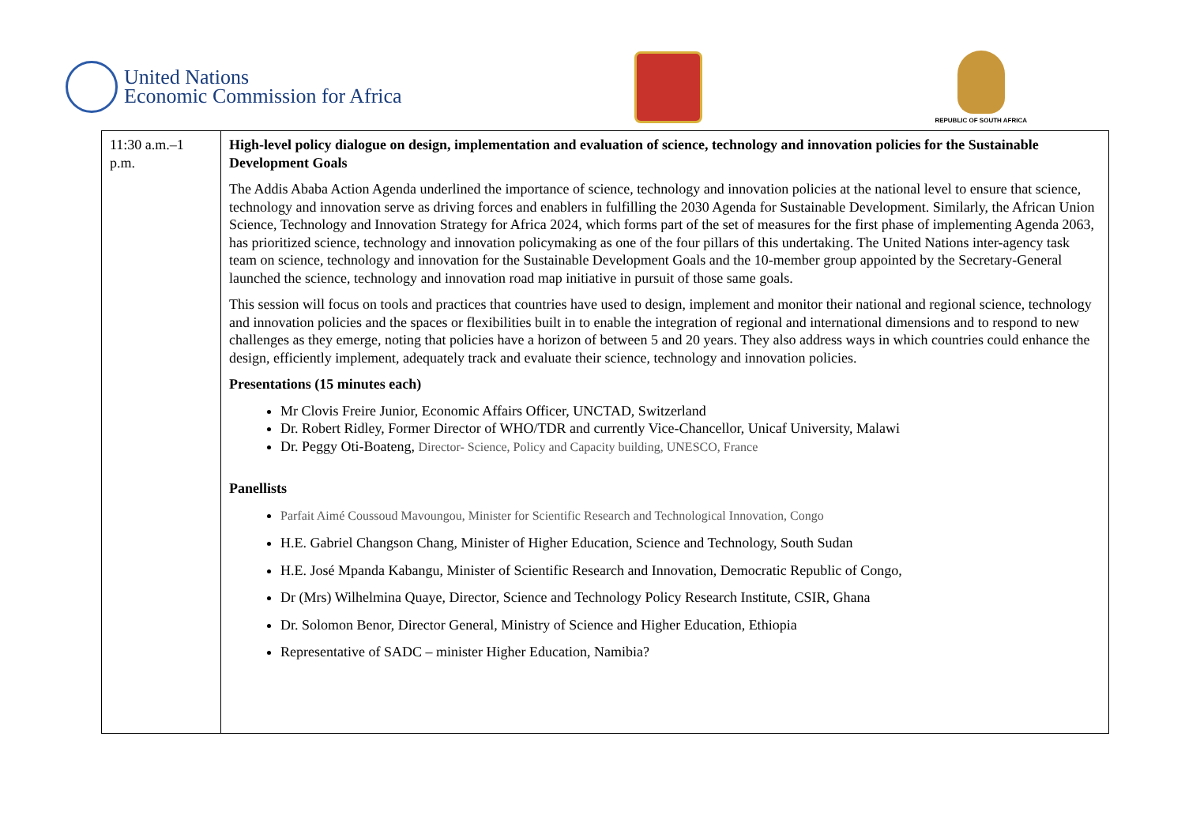United Nations
Economic Commission for Africa
REPUBLIC OF SOUTH AFRICA
| 11:30 a.m.–1 p.m. | High-level policy dialogue on design, implementation and evaluation of science, technology and innovation policies for the Sustainable Development Goals The Addis Ababa Action Agenda underlined the importance of science, technology and innovation policies at the national level to ensure that science, technology and innovation serve as driving forces and enablers in fulfilling the 2030 Agenda for Sustainable Development. Similarly, the African Union Science, Technology and Innovation Strategy for Africa 2024, which forms part of the set of measures for the first phase of implementing Agenda 2063, has prioritized science, technology and innovation policymaking as one of the four pillars of this undertaking. The United Nations inter-agency task team on science, technology and innovation for the Sustainable Development Goals and the 10-member group appointed by the Secretary-General launched the science, technology and innovation road map initiative in pursuit of those same goals. This session will focus on tools and practices that countries have used to design, implement and monitor their national and regional science, technology and innovation policies and the spaces or flexibilities built in to enable the integration of regional and international dimensions and to respond to new challenges as they emerge, noting that policies have a horizon of between 5 and 20 years. They also address ways in which countries could enhance the design, efficiently implement, adequately track and evaluate their science, technology and innovation policies. Presentations (15 minutes each) Mr Clovis Freire Junior, Economic Affairs Officer, UNCTAD, Switzerland Dr. Robert Ridley, Former Director of WHO/TDR and currently Vice-Chancellor, Unicaf University, Malawi Dr. Peggy Oti-Boateng, Director- Science, Policy and Capacity building, UNESCO, France Panellists Parfait Aimé Coussoud Mavoungou, Minister for Scientific Research and Technological Innovation, Congo H.E. Gabriel Changson Chang, Minister of Higher Education, Science and Technology, South Sudan H.E. José Mpanda Kabangu, Minister of Scientific Research and Innovation, Democratic Republic of Congo, Dr (Mrs) Wilhelmina Quaye, Director, Science and Technology Policy Research Institute, CSIR, Ghana Dr. Solomon Benor, Director General, Ministry of Science and Higher Education, Ethiopia Representative of SADC – minister Higher Education, Namibia? |